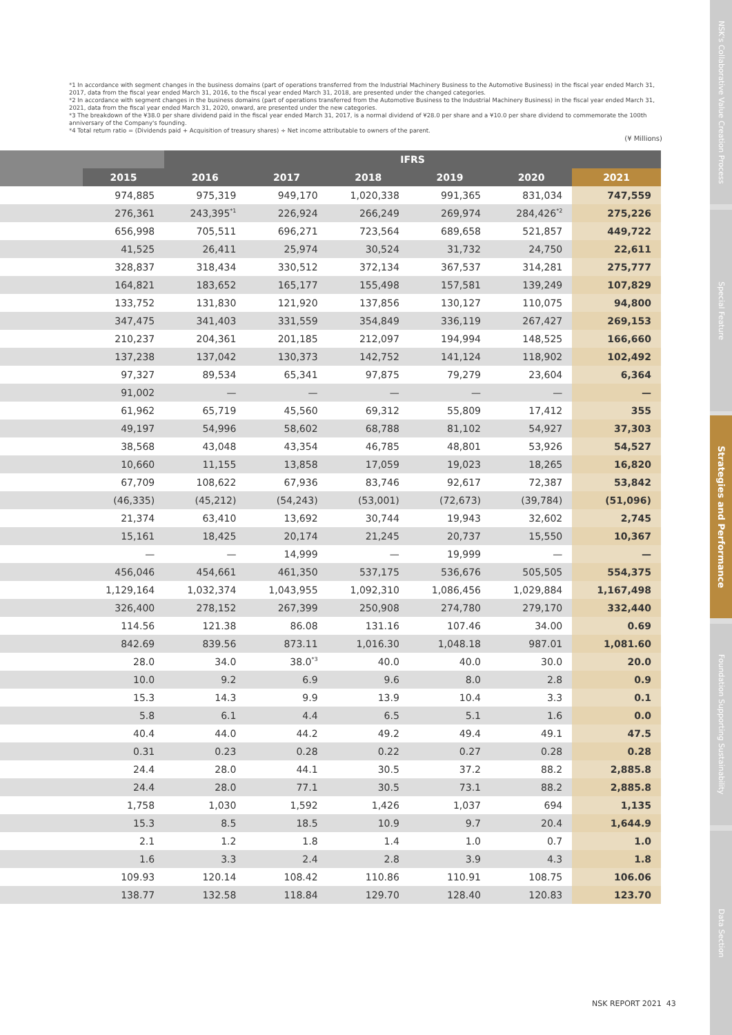*1 In accordance with segment changes in the business domains (part of operations transferred from the Industrial Machinery Business to the Automotive Business) in the fiscal year ended March 31, 2017, data from the fiscal year ended March 31, 2016, to the fiscal year ended March 31, 2018, are presented under the changed categories.
*2 In accordance with segment changes in the business domains (part of operations transferred from the Automotive Business to the Industrial Machinery Business) in the fiscal year ended March 31, 2021, data from the fiscal year ended March 31, 2020, onward, are presented under the new categories.
*3 The breakdown of the ¥38.0 per share dividend paid in the fiscal year ended March 31, 2017, is a normal dividend of ¥28.0 per share and a ¥10.0 per share dividend to commemorate the 100th anniversary of the Company's founding.
*4 Total return ratio = (Dividends paid + Acquisition of treasury shares) ÷ Net income attributable to owners of the parent.
(¥ Millions)
| | | IFRS | | | | | |
| --- | --- | --- | --- | --- | --- | --- | --- |
| | 2015 | 2016 | 2017 | 2018 | 2019 | 2020 | 2021 |
| | 974,885 | 975,319 | 949,170 | 1,020,338 | 991,365 | 831,034 | 747,559 |
| | 276,361 | 243,395<sup>*1</sup> | 226,924 | 266,249 | 269,974 | 284,426<sup>*2</sup> | 275,226 |
| | 656,998 | 705,511 | 696,271 | 723,564 | 689,658 | 521,857 | 449,722 |
| | 41,525 | 26,411 | 25,974 | 30,524 | 31,732 | 24,750 | 22,611 |
| | 328,837 | 318,434 | 330,512 | 372,134 | 367,537 | 314,281 | 275,777 |
| | 164,821 | 183,652 | 165,177 | 155,498 | 157,581 | 139,249 | 107,829 |
| | 133,752 | 131,830 | 121,920 | 137,856 | 130,127 | 110,075 | 94,800 |
| | 347,475 | 341,403 | 331,559 | 354,849 | 336,119 | 267,427 | 269,153 |
| | 210,237 | 204,361 | 201,185 | 212,097 | 194,994 | 148,525 | 166,660 |
| | 137,238 | 137,042 | 130,373 | 142,752 | 141,124 | 118,902 | 102,492 |
| | 97,327 | 89,534 | 65,341 | 97,875 | 79,279 | 23,604 | 6,364 |
| | 91,002 | — | — | — | — | — | — |
| | 61,962 | 65,719 | 45,560 | 69,312 | 55,809 | 17,412 | 355 |
| | 49,197 | 54,996 | 58,602 | 68,788 | 81,102 | 54,927 | 37,303 |
| | 38,568 | 43,048 | 43,354 | 46,785 | 48,801 | 53,926 | 54,527 |
| | 10,660 | 11,155 | 13,858 | 17,059 | 19,023 | 18,265 | 16,820 |
| | 67,709 | 108,622 | 67,936 | 83,746 | 92,617 | 72,387 | 53,842 |
| | (46,335) | (45,212) | (54,243) | (53,001) | (72,673) | (39,784) | (51,096) |
| | 21,374 | 63,410 | 13,692 | 30,744 | 19,943 | 32,602 | 2,745 |
| | 15,161 | 18,425 | 20,174 | 21,245 | 20,737 | 15,550 | 10,367 |
| | — | — | 14,999 | — | 19,999 | — | — |
| | 456,046 | 454,661 | 461,350 | 537,175 | 536,676 | 505,505 | 554,375 |
| | 1,129,164 | 1,032,374 | 1,043,955 | 1,092,310 | 1,086,456 | 1,029,884 | 1,167,498 |
| | 326,400 | 278,152 | 267,399 | 250,908 | 274,780 | 279,170 | 332,440 |
| | 114.56 | 121.38 | 86.08 | 131.16 | 107.46 | 34.00 | 0.69 |
| | 842.69 | 839.56 | 873.11 | 1,016.30 | 1,048.18 | 987.01 | 1,081.60 |
| | 28.0 | 34.0 | 38.0<sup>*3</sup> | 40.0 | 40.0 | 30.0 | 20.0 |
| | 10.0 | 9.2 | 6.9 | 9.6 | 8.0 | 2.8 | 0.9 |
| | 15.3 | 14.3 | 9.9 | 13.9 | 10.4 | 3.3 | 0.1 |
| | 5.8 | 6.1 | 4.4 | 6.5 | 5.1 | 1.6 | 0.0 |
| | 40.4 | 44.0 | 44.2 | 49.2 | 49.4 | 49.1 | 47.5 |
| | 0.31 | 0.23 | 0.28 | 0.22 | 0.27 | 0.28 | 0.28 |
| | 24.4 | 28.0 | 44.1 | 30.5 | 37.2 | 88.2 | 2,885.8 |
| | 24.4 | 28.0 | 77.1 | 30.5 | 73.1 | 88.2 | 2,885.8 |
| | 1,758 | 1,030 | 1,592 | 1,426 | 1,037 | 694 | 1,135 |
| | 15.3 | 8.5 | 18.5 | 10.9 | 9.7 | 20.4 | 1,644.9 |
| | 2.1 | 1.2 | 1.8 | 1.4 | 1.0 | 0.7 | 1.0 |
| | 1.6 | 3.3 | 2.4 | 2.8 | 3.9 | 4.3 | 1.8 |
| | 109.93 | 120.14 | 108.42 | 110.86 | 110.91 | 108.75 | 106.06 |
| | 138.77 | 132.58 | 118.84 | 129.70 | 128.40 | 120.83 | 123.70 |
NSK's Collaborative Value Creation Process
Special Feature
Strategies and Performance
Foundation Supporting Sustainability
Data Section
NSK REPORT 2021 43